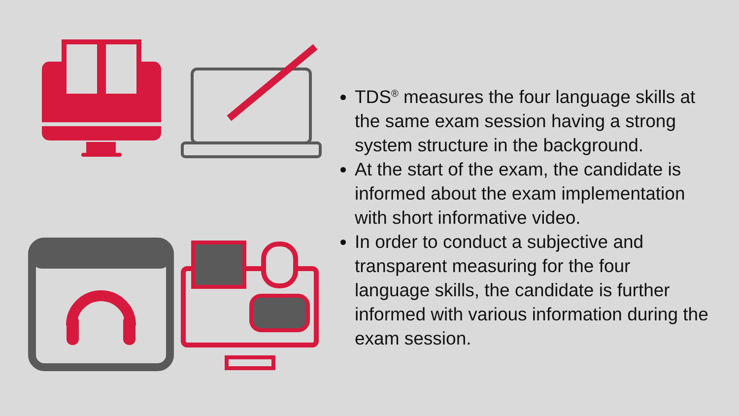TDS<sup>®</sup> measures the four language skills at the same exam session having a strong system structure in the background.
At the start of the exam, the candidate is informed about the exam implementation with short informative video.
In order to conduct a subjective and transparent measuring for the four language skills, the candidate is further informed with various information during the exam session.